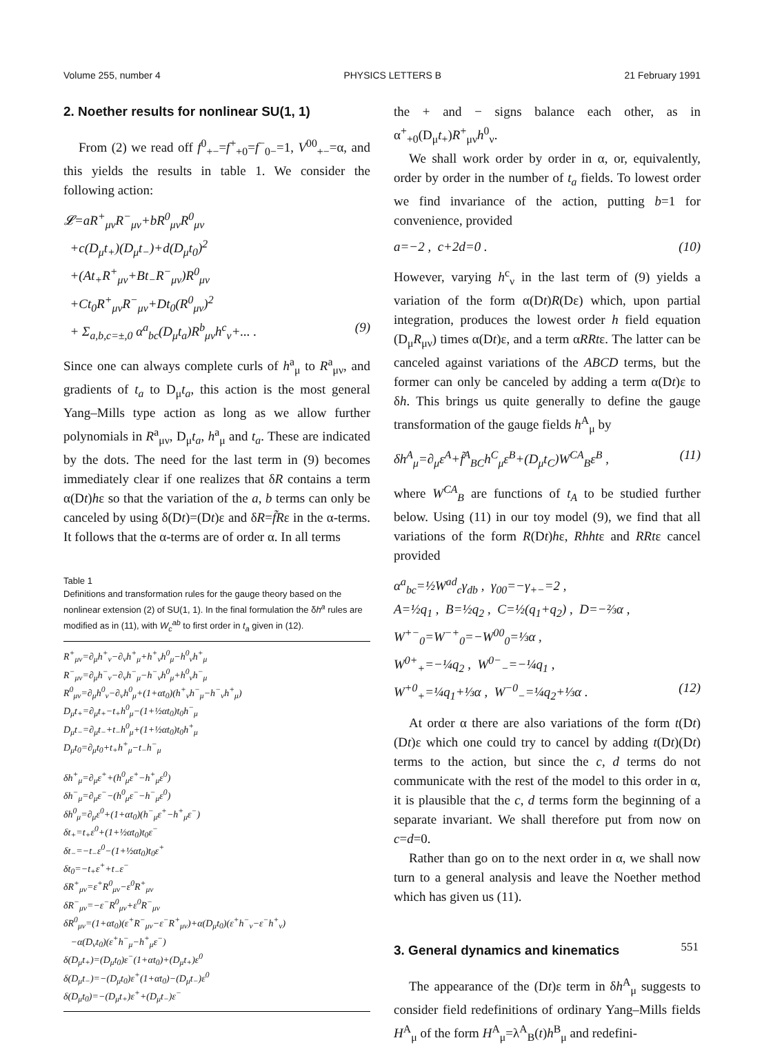Volume 255, number 4 PHYSICS LETTERS B 21 February 1991
2. Noether results for nonlinear SU(1, 1)
From (2) we read off f<sup>0</sup><sub>+−</sub>=f<sup>+</sup><sub>+0</sub>=f<sup>−</sup><sub>0−</sub>=1, V<sup>00</sup><sub>+−</sub>=α, and this yields the results in table 1. We consider the following action:
𝓛=aR<sup>+</sup><sub>μν</sub>R<sup>−</sup><sub>μν</sub>+bR<sup>0</sup><sub>μν</sub>R<sup>0</sup><sub>μν</sub>
+c(D<sub>μ</sub>t<sub>+</sub>)(D<sub>μ</sub>t<sub>−</sub>)+d(D<sub>μ</sub>t<sub>0</sub>)<sup>2</sup>
+(At<sub>+</sub>R<sup>+</sup><sub>μν</sub>+Bt<sub>−</sub>R<sup>−</sup><sub>μν</sub>)R<sup>0</sup><sub>μν</sub>
+Ct<sub>0</sub>R<sup>+</sup><sub>μν</sub>R<sup>−</sup><sub>μν</sub>+Dt<sub>0</sub>(R<sup>0</sup><sub>μν</sub>)<sup>2</sup>
+ Σ<sub>a,b,c=±,0</sub> α<sup>a</sup><sub>bc</sub>(D<sub>μ</sub>t<sub>a</sub>)R<sup>b</sup><sub>μν</sub>h<sup>c</sup><sub>ν</sub>+... . (9)
Since one can always complete curls of h<sup>a</sup><sub>μ</sub> to R<sup>a</sup><sub>μν</sub>, and gradients of t<sub>a</sub> to D<sub>μ</sub>t<sub>a</sub>, this action is the most general Yang–Mills type action as long as we allow further polynomials in R<sup>a</sup><sub>μν</sub>, D<sub>μ</sub>t<sub>a</sub>, h<sup>a</sup><sub>μ</sub> and t<sub>a</sub>. These are indicated by the dots. The need for the last term in (9) becomes immediately clear if one realizes that δR contains a term α(Dt)hε so that the variation of the a, b terms can only be canceled by using δ(Dt)=(Dt)ε and δR=f̃Rε in the α-terms. It follows that the α-terms are of order α. In all terms
Table 1
Definitions and transformation rules for the gauge theory based on the nonlinear extension (2) of SU(1, 1). In the final formulation the δh<sup>a</sup> rules are modified as in (11), with W<sub>c</sub><sup>ab</sup> to first order in t<sub>a</sub> given in (12).
R<sup>+</sup><sub>μν</sub>=∂<sub>μ</sub>h<sup>+</sup><sub>ν</sub>−∂<sub>ν</sub>h<sup>+</sup><sub>μ</sub>+h<sup>+</sup><sub>ν</sub>h<sup>0</sup><sub>μ</sub>−h<sup>0</sup><sub>ν</sub>h<sup>+</sup><sub>μ</sub>
R<sup>−</sup><sub>μν</sub>=∂<sub>μ</sub>h<sup>−</sup><sub>ν</sub>−∂<sub>ν</sub>h<sup>−</sup><sub>μ</sub>−h<sup>−</sup><sub>ν</sub>h<sup>0</sup><sub>μ</sub>+h<sup>0</sup><sub>ν</sub>h<sup>−</sup><sub>μ</sub>
R<sup>0</sup><sub>μν</sub>=∂<sub>μ</sub>h<sup>0</sup><sub>ν</sub>−∂<sub>ν</sub>h<sup>0</sup><sub>μ</sub>+(1+αt<sub>0</sub>)(h<sup>+</sup><sub>ν</sub>h<sup>−</sup><sub>μ</sub>−h<sup>−</sup><sub>ν</sub>h<sup>+</sup><sub>μ</sub>)
D<sub>μ</sub>t<sub>+</sub>=∂<sub>μ</sub>t<sub>+</sub>−t<sub>+</sub>h<sup>0</sup><sub>μ</sub>−(1+½αt<sub>0</sub>)t<sub>0</sub>h<sup>−</sup><sub>μ</sub>
D<sub>μ</sub>t<sub>−</sub>=∂<sub>μ</sub>t<sub>−</sub>+t<sub>−</sub>h<sup>0</sup><sub>μ</sub>+(1+½αt<sub>0</sub>)t<sub>0</sub>h<sup>+</sup><sub>μ</sub>
D<sub>μ</sub>t<sub>0</sub>=∂<sub>μ</sub>t<sub>0</sub>+t<sub>+</sub>h<sup>+</sup><sub>μ</sub>−t<sub>−</sub>h<sup>−</sup><sub>μ</sub>
δh<sup>+</sup><sub>μ</sub>=∂<sub>μ</sub>ε<sup>+</sup>+(h<sup>0</sup><sub>μ</sub>ε<sup>+</sup>−h<sup>+</sup><sub>μ</sub>ε<sup>0</sup>)
δh<sup>−</sup><sub>μ</sub>=∂<sub>μ</sub>ε<sup>−</sup>−(h<sup>0</sup><sub>μ</sub>ε<sup>−</sup>−h<sup>−</sup><sub>μ</sub>ε<sup>0</sup>)
δh<sup>0</sup><sub>μ</sub>=∂<sub>μ</sub>ε<sup>0</sup>+(1+αt<sub>0</sub>)(h<sup>−</sup><sub>μ</sub>ε<sup>+</sup>−h<sup>+</sup><sub>μ</sub>ε<sup>−</sup>)
δt<sub>+</sub>=t<sub>+</sub>ε<sup>0</sup>+(1+½αt<sub>0</sub>)t<sub>0</sub>ε<sup>−</sup>
δt<sub>−</sub>=−t<sub>−</sub>ε<sup>0</sup>−(1+½αt<sub>0</sub>)t<sub>0</sub>ε<sup>+</sup>
δt<sub>0</sub>=−t<sub>+</sub>ε<sup>+</sup>+t<sub>−</sub>ε<sup>−</sup>
δR<sup>+</sup><sub>μν</sub>=ε<sup>+</sup>R<sup>0</sup><sub>μν</sub>−ε<sup>0</sup>R<sup>+</sup><sub>μν</sub>
δR<sup>−</sup><sub>μν</sub>=−ε<sup>−</sup>R<sup>0</sup><sub>μν</sub>+ε<sup>0</sup>R<sup>−</sup><sub>μν</sub>
δR<sup>0</sup><sub>μν</sub>=(1+αt<sub>0</sub>)(ε<sup>+</sup>R<sup>−</sup><sub>μν</sub>−ε<sup>−</sup>R<sup>+</sup><sub>μν</sub>)+α(D<sub>μ</sub>t<sub>0</sub>)(ε<sup>+</sup>h<sup>−</sup><sub>ν</sub>−ε<sup>−</sup>h<sup>+</sup><sub>ν</sub>)
−α(D<sub>ν</sub>t<sub>0</sub>)(ε<sup>+</sup>h<sup>−</sup><sub>μ</sub>−h<sup>+</sup><sub>μ</sub>ε<sup>−</sup>)
δ(D<sub>μ</sub>t<sub>+</sub>)=(D<sub>μ</sub>t<sub>0</sub>)ε<sup>−</sup>(1+αt<sub>0</sub>)+(D<sub>μ</sub>t<sub>+</sub>)ε<sup>0</sup>
δ(D<sub>μ</sub>t<sub>−</sub>)=−(D<sub>μ</sub>t<sub>0</sub>)ε<sup>+</sup>(1+αt<sub>0</sub>)−(D<sub>μ</sub>t<sub>−</sub>)ε<sup>0</sup>
δ(D<sub>μ</sub>t<sub>0</sub>)=−(D<sub>μ</sub>t<sub>+</sub>)ε<sup>+</sup>+(D<sub>μ</sub>t<sub>−</sub>)ε<sup>−</sup>
the + and − signs balance each other, as in α<sup>+</sup><sub>+0</sub>(D<sub>μ</sub>t<sub>+</sub>)R<sup>+</sup><sub>μν</sub>h<sup>0</sup><sub>ν</sub>.
We shall work order by order in α, or, equivalently, order by order in the number of t<sub>a</sub> fields. To lowest order we find invariance of the action, putting b=1 for convenience, provided
a=−2 , c+2d=0 . (10)
However, varying h<sup>c</sup><sub>ν</sub> in the last term of (9) yields a variation of the form α(Dt)R(Dε) which, upon partial integration, produces the lowest order h field equation (D<sub>μ</sub>R<sub>μν</sub>) times α(Dt)ε, and a term αRRtε. The latter can be canceled against variations of the ABCD terms, but the former can only be canceled by adding a term α(Dt)ε to δh. This brings us quite generally to define the gauge transformation of the gauge fields h<sup>A</sup><sub>μ</sub> by
δh<sup>A</sup><sub>μ</sub>=∂<sub>μ</sub>ε<sup>A</sup>+f̃<sup>A</sup><sub>BC</sub>h<sup>C</sup><sub>μ</sub>ε<sup>B</sup>+(D<sub>μ</sub>t<sub>C</sub>)W<sup>CA</sup><sub>B</sub>ε<sup>B</sup> , (11)
where W<sup>CA</sup><sub>B</sub> are functions of t<sub>A</sub> to be studied further below. Using (11) in our toy model (9), we find that all variations of the form R(Dt)hε, Rhhtε and RRtε cancel provided
α<sup>a</sup><sub>bc</sub>=½W<sup>ad</sup><sub>c</sub>γ<sub>db</sub> , γ<sub>00</sub>=−γ<sub>+−</sub>=2 ,
A=½q<sub>1</sub> , B=½q<sub>2</sub> , C=½(q<sub>1</sub>+q<sub>2</sub>) , D=−⅔α ,
W<sup>+−</sup><sub>0</sub>=W<sup>−+</sup><sub>0</sub>=−W<sup>00</sup><sub>0</sub>=⅓α ,
W<sup>0+</sup><sub>+</sub>=−¼q<sub>2</sub> , W<sup>0−</sup><sub>−</sub>=−¼q<sub>1</sub> ,
W<sup>+0</sup><sub>+</sub>=¼q<sub>1</sub>+⅓α , W<sup>−0</sup><sub>−</sub>=¼q<sub>2</sub>+⅓α . (12)
At order α there are also variations of the form t(Dt)(Dt)ε which one could try to cancel by adding t(Dt)(Dt) terms to the action, but since the c, d terms do not communicate with the rest of the model to this order in α, it is plausible that the c, d terms form the beginning of a separate invariant. We shall therefore put from now on c=d=0.
Rather than go on to the next order in α, we shall now turn to a general analysis and leave the Noether method which has given us (11).
3. General dynamics and kinematics
The appearance of the (Dt)ε term in δh<sup>A</sup><sub>μ</sub> suggests to consider field redefinitions of ordinary Yang–Mills fields H<sup>A</sup><sub>μ</sub> of the form H<sup>A</sup><sub>μ</sub>=λ<sup>A</sup><sub>B</sub>(t)h<sup>B</sup><sub>μ</sub> and redefini-
551